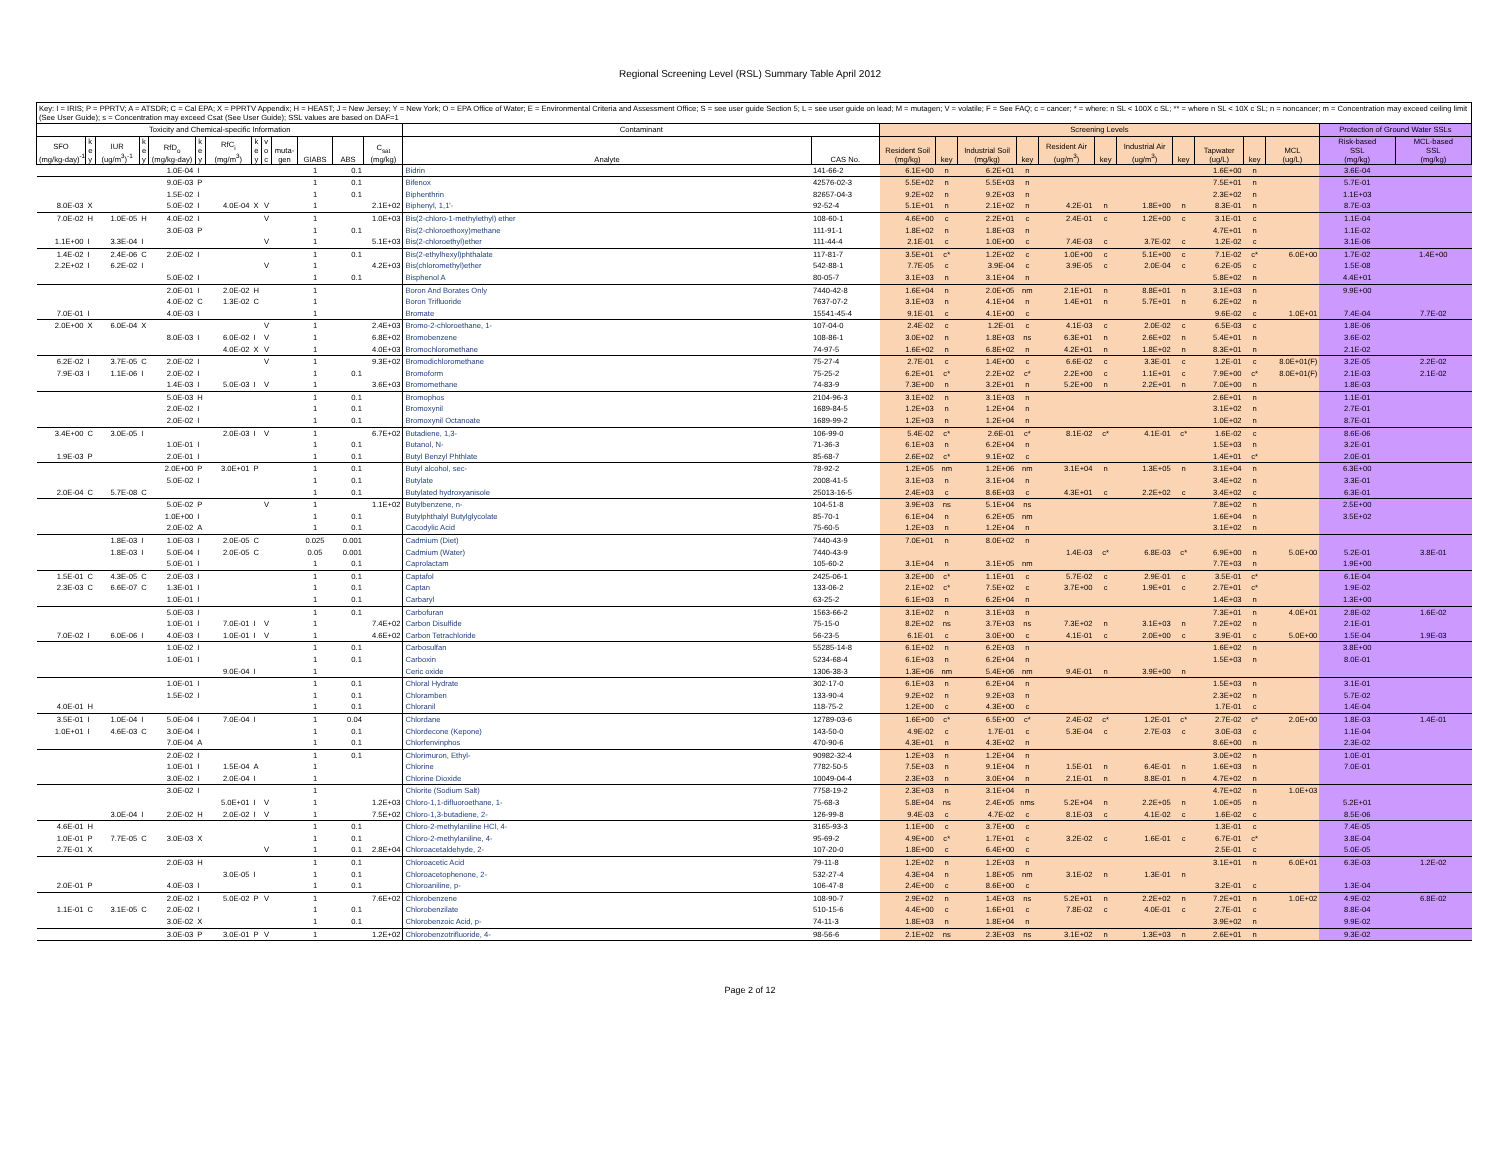Regional Screening Level (RSL) Summary Table April 2012
| Key: I = IRIS; P = PPRTV; A = ATSDR; C = Cal EPA; X = PPRTV Appendix; H = HEAST; J = New Jersey; Y = New York; O = EPA Office of Water; E = Environmental Criteria and Assessment Office; S = see user guide Section 5; L = see user guide on lead; M = mutagen; V = volatile; F = See FAQ; c = cancer; * = where: n SL < 100X c SL; ** = where n SL < 10X c SL; n = noncancer; m = Concentration may exceed ceiling limit (See User Guide); s = Concentration may exceed Csat (See User Guide); SSL values are based on DAF=1 | | | | | | | | | | | | | | | | | | | | | | | | | | | |
| --- | --- | --- | --- | --- | --- | --- | --- | --- | --- | --- | --- | --- | --- | --- | --- | --- | --- | --- | --- | --- | --- | --- | --- | --- | --- | --- | --- |
| Toxicity and Chemical-specific Information | | | | | | | | | | | | | Contaminant | | Screening Levels | | | | | | | | | | | Protection of Ground Water SSLs | |
| SFO (mg/kg-day)<sup>-1</sup> | k e y | IUR (ug/m<sup>3</sup>)<sup>-1</sup> | k e y | RfD<sub>o</sub> (mg/kg-day) | k e y | RfC<sub>i</sub> (mg/m<sup>3</sup>) | k e y | v o c | muta- gen | GIABS | ABS | C<sub>sat</sub> (mg/kg) | Analyte | CAS No. | Resident Soil (mg/kg) | key | Industrial Soil (mg/kg) | key | Resident Air (ug/m<sup>3</sup>) | key | Industrial Air (ug/m<sup>3</sup>) | key | Tapwater (ug/L) | key | MCL (ug/L) | Risk-based SSL (mg/kg) | MCL-based SSL (mg/kg) |
| | | | | 1.0E-04 | I | | | | | 1 | 0.1 | | Bidrin | 141-66-2 | 6.1E+00 | n | 6.2E+01 | n | | | | | 1.6E+00 | n | | 3.6E-04 | |
| | | | | 9.0E-03 | P | | | | | 1 | 0.1 | | Bifenox | 42576-02-3 | 5.5E+02 | n | 5.5E+03 | n | | | | | 7.5E+01 | n | | 5.7E-01 | |
| | | | | 1.5E-02 | I | | | | | 1 | 0.1 | | Biphenthrin | 82657-04-3 | 9.2E+02 | n | 9.2E+03 | n | | | | | 2.3E+02 | n | | 1.1E+03 | |
| 8.0E-03 | X | | | 5.0E-02 | I | 4.0E-04 | X | V | | 1 | | 2.1E+02 | Biphenyl, 1,1'- | 92-52-4 | 5.1E+01 | n | 2.1E+02 | n | 4.2E-01 | n | 1.8E+00 | n | 8.3E-01 | n | | 8.7E-03 | |
| 7.0E-02 | H | 1.0E-05 | H | 4.0E-02 | I | | | V | | 1 | | 1.0E+03 | Bis(2-chloro-1-methylethyl) ether | 108-60-1 | 4.6E+00 | c | 2.2E+01 | c | 2.4E-01 | c | 1.2E+00 | c | 3.1E-01 | c | | 1.1E-04 | |
| | | | | 3.0E-03 | P | | | | | 1 | 0.1 | | Bis(2-chloroethoxy)methane | 111-91-1 | 1.8E+02 | n | 1.8E+03 | n | | | | | 4.7E+01 | n | | 1.1E-02 | |
| 1.1E+00 | I | 3.3E-04 | I | | | | | V | | 1 | | 5.1E+03 | Bis(2-chloroethyl)ether | 111-44-4 | 2.1E-01 | c | 1.0E+00 | c | 7.4E-03 | c | 3.7E-02 | c | 1.2E-02 | c | | 3.1E-06 | |
| 1.4E-02 | I | 2.4E-06 | C | 2.0E-02 | I | | | | | 1 | 0.1 | | Bis(2-ethylhexyl)phthalate | 117-81-7 | 3.5E+01 | c* | 1.2E+02 | c | 1.0E+00 | c | 5.1E+00 | c | 7.1E-02 | c* | 6.0E+00 | 1.7E-02 | 1.4E+00 |
| 2.2E+02 | I | 6.2E-02 | I | | | | | V | | 1 | | 4.2E+03 | Bis(chloromethyl)ether | 542-88-1 | 7.7E-05 | c | 3.9E-04 | c | 3.9E-05 | c | 2.0E-04 | c | 6.2E-05 | c | | 1.5E-08 | |
| | | | | 5.0E-02 | I | | | | | 1 | 0.1 | | Bisphenol A | 80-05-7 | 3.1E+03 | n | 3.1E+04 | n | | | | | 5.8E+02 | n | | 4.4E+01 | |
| | | | | 2.0E-01 | I | 2.0E-02 | H | | | 1 | | | Boron And Borates Only | 7440-42-8 | 1.6E+04 | n | 2.0E+05 | nm | 2.1E+01 | n | 8.8E+01 | n | 3.1E+03 | n | | 9.9E+00 | |
| | | | | 4.0E-02 | C | 1.3E-02 | C | | | 1 | | | Boron Trifluoride | 7637-07-2 | 3.1E+03 | n | 4.1E+04 | n | 1.4E+01 | n | 5.7E+01 | n | 6.2E+02 | n | | | |
| 7.0E-01 | I | | | 4.0E-03 | I | | | | | 1 | | | Bromate | 15541-45-4 | 9.1E-01 | c | 4.1E+00 | c | | | | | 9.6E-02 | c | 1.0E+01 | 7.4E-04 | 7.7E-02 |
| 2.0E+00 | X | 6.0E-04 | X | | | | | V | | 1 | | 2.4E+03 | Bromo-2-chloroethane, 1- | 107-04-0 | 2.4E-02 | c | 1.2E-01 | c | 4.1E-03 | c | 2.0E-02 | c | 6.5E-03 | c | | 1.8E-06 | |
| | | | | 8.0E-03 | I | 6.0E-02 | I | V | | 1 | | 6.8E+02 | Bromobenzene | 108-86-1 | 3.0E+02 | n | 1.8E+03 | ns | 6.3E+01 | n | 2.6E+02 | n | 5.4E+01 | n | | 3.6E-02 | |
| | | | | | | 4.0E-02 | X | V | | 1 | | 4.0E+03 | Bromochloromethane | 74-97-5 | 1.6E+02 | n | 6.8E+02 | n | 4.2E+01 | n | 1.8E+02 | n | 8.3E+01 | n | | 2.1E-02 | |
| 6.2E-02 | I | 3.7E-05 | C | 2.0E-02 | I | | | V | | 1 | | 9.3E+02 | Bromodichloromethane | 75-27-4 | 2.7E-01 | c | 1.4E+00 | c | 6.6E-02 | c | 3.3E-01 | c | 1.2E-01 | c | 8.0E+01(F) | 3.2E-05 | 2.2E-02 |
| 7.9E-03 | I | 1.1E-06 | I | 2.0E-02 | I | | | | | 1 | 0.1 | | Bromoform | 75-25-2 | 6.2E+01 | c* | 2.2E+02 | c* | 2.2E+00 | c | 1.1E+01 | c | 7.9E+00 | c* | 8.0E+01(F) | 2.1E-03 | 2.1E-02 |
| | | | | 1.4E-03 | I | 5.0E-03 | I | V | | 1 | | 3.6E+03 | Bromomethane | 74-83-9 | 7.3E+00 | n | 3.2E+01 | n | 5.2E+00 | n | 2.2E+01 | n | 7.0E+00 | n | | 1.8E-03 | |
| | | | | 5.0E-03 | H | | | | | 1 | 0.1 | | Bromophos | 2104-96-3 | 3.1E+02 | n | 3.1E+03 | n | | | | | 2.6E+01 | n | | 1.1E-01 | |
| | | | | 2.0E-02 | I | | | | | 1 | 0.1 | | Bromoxynil | 1689-84-5 | 1.2E+03 | n | 1.2E+04 | n | | | | | 3.1E+02 | n | | 2.7E-01 | |
| | | | | 2.0E-02 | I | | | | | 1 | 0.1 | | Bromoxynil Octanoate | 1689-99-2 | 1.2E+03 | n | 1.2E+04 | n | | | | | 1.0E+02 | n | | 8.7E-01 | |
| 3.4E+00 | C | 3.0E-05 | I | | | 2.0E-03 | I | V | | 1 | | 6.7E+02 | Butadiene, 1,3- | 106-99-0 | 5.4E-02 | c* | 2.6E-01 | c* | 8.1E-02 | c* | 4.1E-01 | c* | 1.6E-02 | c | | 8.6E-06 | |
| | | | | 1.0E-01 | I | | | | | 1 | 0.1 | | Butanol, N- | 71-36-3 | 6.1E+03 | n | 6.2E+04 | n | | | | | 1.5E+03 | n | | 3.2E-01 | |
| 1.9E-03 | P | | | 2.0E-01 | I | | | | | 1 | 0.1 | | Butyl Benzyl Phthlate | 85-68-7 | 2.6E+02 | c* | 9.1E+02 | c | | | | | 1.4E+01 | c* | | 2.0E-01 | |
| | | | | 2.0E+00 | P | 3.0E+01 | P | | | 1 | 0.1 | | Butyl alcohol, sec- | 78-92-2 | 1.2E+05 | nm | 1.2E+06 | nm | 3.1E+04 | n | 1.3E+05 | n | 3.1E+04 | n | | 6.3E+00 | |
| | | | | 5.0E-02 | I | | | | | 1 | 0.1 | | Butylate | 2008-41-5 | 3.1E+03 | n | 3.1E+04 | n | | | | | 3.4E+02 | n | | 3.3E-01 | |
| 2.0E-04 | C | 5.7E-08 | C | | | | | | | 1 | 0.1 | | Butylated hydroxyanisole | 25013-16-5 | 2.4E+03 | c | 8.6E+03 | c | 4.3E+01 | c | 2.2E+02 | c | 3.4E+02 | c | | 6.3E-01 | |
| | | | | 5.0E-02 | P | | | V | | 1 | | 1.1E+02 | Butylbenzene, n- | 104-51-8 | 3.9E+03 | ns | 5.1E+04 | ns | | | | | 7.8E+02 | n | | 2.5E+00 | |
| | | | | 1.0E+00 | I | | | | | 1 | 0.1 | | Butylphthalyl Butylglycolate | 85-70-1 | 6.1E+04 | n | 6.2E+05 | nm | | | | | 1.6E+04 | n | | 3.5E+02 | |
| | | | | 2.0E-02 | A | | | | | 1 | 0.1 | | Cacodylic Acid | 75-60-5 | 1.2E+03 | n | 1.2E+04 | n | | | | | 3.1E+02 | n | | | |
| | | 1.8E-03 | I | 1.0E-03 | I | 2.0E-05 | C | | | 0.025 | 0.001 | | Cadmium (Diet) | 7440-43-9 | 7.0E+01 | n | 8.0E+02 | n | | | | | | | | | |
| | | 1.8E-03 | I | 5.0E-04 | I | 2.0E-05 | C | | | 0.05 | 0.001 | | Cadmium (Water) | 7440-43-9 | | | | | 1.4E-03 | c* | 6.8E-03 | c* | 6.9E+00 | n | 5.0E+00 | 5.2E-01 | 3.8E-01 |
| | | | | 5.0E-01 | I | | | | | 1 | 0.1 | | Caprolactam | 105-60-2 | 3.1E+04 | n | 3.1E+05 | nm | | | | | 7.7E+03 | n | | 1.9E+00 | |
| 1.5E-01 | C | 4.3E-05 | C | 2.0E-03 | I | | | | | 1 | 0.1 | | Captafol | 2425-06-1 | 3.2E+00 | c* | 1.1E+01 | c | 5.7E-02 | c | 2.9E-01 | c | 3.5E-01 | c* | | 6.1E-04 | |
| 2.3E-03 | C | 6.6E-07 | C | 1.3E-01 | I | | | | | 1 | 0.1 | | Captan | 133-06-2 | 2.1E+02 | c* | 7.5E+02 | c | 3.7E+00 | c | 1.9E+01 | c | 2.7E+01 | c* | | 1.9E-02 | |
| | | | | 1.0E-01 | I | | | | | 1 | 0.1 | | Carbaryl | 63-25-2 | 6.1E+03 | n | 6.2E+04 | n | | | | | 1.4E+03 | n | | 1.3E+00 | |
| | | | | 5.0E-03 | I | | | | | 1 | 0.1 | | Carbofuran | 1563-66-2 | 3.1E+02 | n | 3.1E+03 | n | | | | | 7.3E+01 | n | 4.0E+01 | 2.8E-02 | 1.6E-02 |
| | | | | 1.0E-01 | I | 7.0E-01 | I | V | | 1 | | 7.4E+02 | Carbon Disulfide | 75-15-0 | 8.2E+02 | ns | 3.7E+03 | ns | 7.3E+02 | n | 3.1E+03 | n | 7.2E+02 | n | | 2.1E-01 | |
| 7.0E-02 | I | 6.0E-06 | I | 4.0E-03 | I | 1.0E-01 | I | V | | 1 | | 4.6E+02 | Carbon Tetrachloride | 56-23-5 | 6.1E-01 | c | 3.0E+00 | c | 4.1E-01 | c | 2.0E+00 | c | 3.9E-01 | c | 5.0E+00 | 1.5E-04 | 1.9E-03 |
| | | | | 1.0E-02 | I | | | | | 1 | 0.1 | | Carbosulfan | 55285-14-8 | 6.1E+02 | n | 6.2E+03 | n | | | | | 1.6E+02 | n | | 3.8E+00 | |
| | | | | 1.0E-01 | I | | | | | 1 | 0.1 | | Carboxin | 5234-68-4 | 6.1E+03 | n | 6.2E+04 | n | | | | | 1.5E+03 | n | | 8.0E-01 | |
| | | | | | | 9.0E-04 | I | | | 1 | | | Ceric oxide | 1306-38-3 | 1.3E+06 | nm | 5.4E+06 | nm | 9.4E-01 | n | 3.9E+00 | n | | | | | |
| | | | | 1.0E-01 | I | | | | | 1 | 0.1 | | Chloral Hydrate | 302-17-0 | 6.1E+03 | n | 6.2E+04 | n | | | | | 1.5E+03 | n | | 3.1E-01 | |
| | | | | 1.5E-02 | I | | | | | 1 | 0.1 | | Chloramben | 133-90-4 | 9.2E+02 | n | 9.2E+03 | n | | | | | 2.3E+02 | n | | 5.7E-02 | |
| 4.0E-01 | H | | | | | | | | | 1 | 0.1 | | Chloranil | 118-75-2 | 1.2E+00 | c | 4.3E+00 | c | | | | | 1.7E-01 | c | | 1.4E-04 | |
| 3.5E-01 | I | 1.0E-04 | I | 5.0E-04 | I | 7.0E-04 | I | | | 1 | 0.04 | | Chlordane | 12789-03-6 | 1.6E+00 | c* | 6.5E+00 | c* | 2.4E-02 | c* | 1.2E-01 | c* | 2.7E-02 | c* | 2.0E+00 | 1.8E-03 | 1.4E-01 |
| 1.0E+01 | I | 4.6E-03 | C | 3.0E-04 | I | | | | | 1 | 0.1 | | Chlordecone (Kepone) | 143-50-0 | 4.9E-02 | c | 1.7E-01 | c | 5.3E-04 | c | 2.7E-03 | c | 3.0E-03 | c | | 1.1E-04 | |
| | | | | 7.0E-04 | A | | | | | 1 | 0.1 | | Chlorfenvinphos | 470-90-6 | 4.3E+01 | n | 4.3E+02 | n | | | | | 8.6E+00 | n | | 2.3E-02 | |
| | | | | 2.0E-02 | I | | | | | 1 | 0.1 | | Chlorimuron, Ethyl- | 90982-32-4 | 1.2E+03 | n | 1.2E+04 | n | | | | | 3.0E+02 | n | | 1.0E-01 | |
| | | | | 1.0E-01 | I | 1.5E-04 | A | | | 1 | | | Chlorine | 7782-50-5 | 7.5E+03 | n | 9.1E+04 | n | 1.5E-01 | n | 6.4E-01 | n | 1.6E+03 | n | | 7.0E-01 | |
| | | | | 3.0E-02 | I | 2.0E-04 | I | | | 1 | | | Chlorine Dioxide | 10049-04-4 | 2.3E+03 | n | 3.0E+04 | n | 2.1E-01 | n | 8.8E-01 | n | 4.7E+02 | n | | | |
| | | | | 3.0E-02 | I | | | | | 1 | | | Chlorite (Sodium Salt) | 7758-19-2 | 2.3E+03 | n | 3.1E+04 | n | | | | | 4.7E+02 | n | 1.0E+03 | | |
| | | | | | | 5.0E+01 | I | V | | 1 | | 1.2E+03 | Chloro-1,1-difluoroethane, 1- | 75-68-3 | 5.8E+04 | ns | 2.4E+05 | nms | 5.2E+04 | n | 2.2E+05 | n | 1.0E+05 | n | | 5.2E+01 | |
| | | 3.0E-04 | I | 2.0E-02 | H | 2.0E-02 | I | V | | 1 | | 7.5E+02 | Chloro-1,3-butadiene, 2- | 126-99-8 | 9.4E-03 | c | 4.7E-02 | c | 8.1E-03 | c | 4.1E-02 | c | 1.6E-02 | c | | 8.5E-06 | |
| 4.6E-01 | H | | | | | | | | | 1 | 0.1 | | Chloro-2-methylaniline HCl, 4- | 3165-93-3 | 1.1E+00 | c | 3.7E+00 | c | | | | | 1.3E-01 | c | | 7.4E-05 | |
| 1.0E-01 | P | 7.7E-05 | C | 3.0E-03 | X | | | | | 1 | 0.1 | | Chloro-2-methylaniline, 4- | 95-69-2 | 4.9E+00 | c* | 1.7E+01 | c | 3.2E-02 | c | 1.6E-01 | c | 6.7E-01 | c* | | 3.8E-04 | |
| 2.7E-01 | X | | | | | | | V | | 1 | 0.1 | 2.8E+04 | Chloroacetaldehyde, 2- | 107-20-0 | 1.8E+00 | c | 6.4E+00 | c | | | | | 2.5E-01 | c | | 5.0E-05 | |
| | | | | 2.0E-03 | H | | | | | 1 | 0.1 | | Chloroacetic Acid | 79-11-8 | 1.2E+02 | n | 1.2E+03 | n | | | | | 3.1E+01 | n | 6.0E+01 | 6.3E-03 | 1.2E-02 |
| | | | | | | 3.0E-05 | I | | | 1 | 0.1 | | Chloroacetophenone, 2- | 532-27-4 | 4.3E+04 | n | 1.8E+05 | nm | 3.1E-02 | n | 1.3E-01 | n | | | | | |
| 2.0E-01 | P | | | 4.0E-03 | I | | | | | 1 | 0.1 | | Chloroaniline, p- | 106-47-8 | 2.4E+00 | c | 8.6E+00 | c | | | | | 3.2E-01 | c | | 1.3E-04 | |
| | | | | 2.0E-02 | I | 5.0E-02 | P | V | | 1 | | 7.6E+02 | Chlorobenzene | 108-90-7 | 2.9E+02 | n | 1.4E+03 | ns | 5.2E+01 | n | 2.2E+02 | n | 7.2E+01 | n | 1.0E+02 | 4.9E-02 | 6.8E-02 |
| 1.1E-01 | C | 3.1E-05 | C | 2.0E-02 | I | | | | | 1 | 0.1 | | Chlorobenzilate | 510-15-6 | 4.4E+00 | c | 1.6E+01 | c | 7.8E-02 | c | 4.0E-01 | c | 2.7E-01 | c | | 8.8E-04 | |
| | | | | 3.0E-02 | X | | | | | 1 | 0.1 | | Chlorobenzoic Acid, p- | 74-11-3 | 1.8E+03 | n | 1.8E+04 | n | | | | | 3.9E+02 | n | | 9.9E-02 | |
| | | | | 3.0E-03 | P | 3.0E-01 | P | V | | 1 | | 1.2E+02 | Chlorobenzotrifluoride, 4- | 98-56-6 | 2.1E+02 | ns | 2.3E+03 | ns | 3.1E+02 | n | 1.3E+03 | n | 2.6E+01 | n | | 9.3E-02 | |
Page 2 of 12